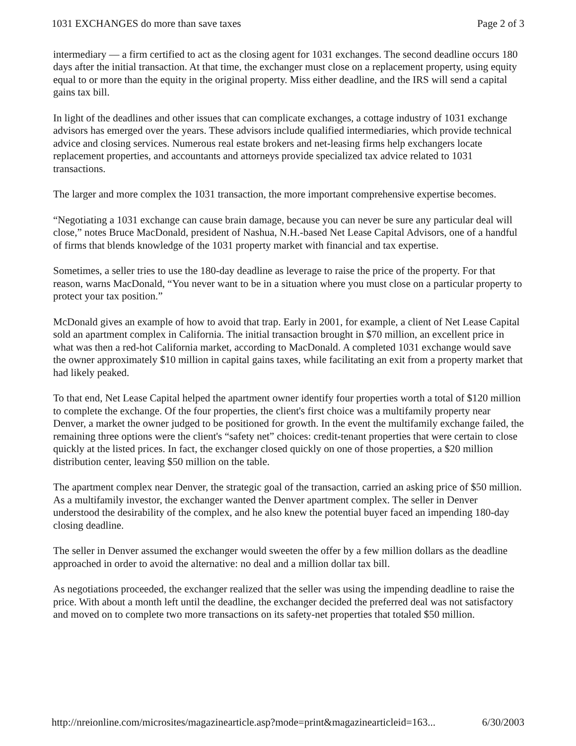1031 EXCHANGES do more than save taxes Page 2 of 3
intermediary — a firm certified to act as the closing agent for 1031 exchanges. The second deadline occurs 180 days after the initial transaction. At that time, the exchanger must close on a replacement property, using equity equal to or more than the equity in the original property. Miss either deadline, and the IRS will send a capital gains tax bill.
In light of the deadlines and other issues that can complicate exchanges, a cottage industry of 1031 exchange advisors has emerged over the years. These advisors include qualified intermediaries, which provide technical advice and closing services. Numerous real estate brokers and net-leasing firms help exchangers locate replacement properties, and accountants and attorneys provide specialized tax advice related to 1031 transactions.
The larger and more complex the 1031 transaction, the more important comprehensive expertise becomes.
“Negotiating a 1031 exchange can cause brain damage, because you can never be sure any particular deal will close,” notes Bruce MacDonald, president of Nashua, N.H.-based Net Lease Capital Advisors, one of a handful of firms that blends knowledge of the 1031 property market with financial and tax expertise.
Sometimes, a seller tries to use the 180-day deadline as leverage to raise the price of the property. For that reason, warns MacDonald, “You never want to be in a situation where you must close on a particular property to protect your tax position.”
McDonald gives an example of how to avoid that trap. Early in 2001, for example, a client of Net Lease Capital sold an apartment complex in California. The initial transaction brought in $70 million, an excellent price in what was then a red-hot California market, according to MacDonald. A completed 1031 exchange would save the owner approximately $10 million in capital gains taxes, while facilitating an exit from a property market that had likely peaked.
To that end, Net Lease Capital helped the apartment owner identify four properties worth a total of $120 million to complete the exchange. Of the four properties, the client's first choice was a multifamily property near Denver, a market the owner judged to be positioned for growth. In the event the multifamily exchange failed, the remaining three options were the client's “safety net” choices: credit-tenant properties that were certain to close quickly at the listed prices. In fact, the exchanger closed quickly on one of those properties, a $20 million distribution center, leaving $50 million on the table.
The apartment complex near Denver, the strategic goal of the transaction, carried an asking price of $50 million. As a multifamily investor, the exchanger wanted the Denver apartment complex. The seller in Denver understood the desirability of the complex, and he also knew the potential buyer faced an impending 180-day closing deadline.
The seller in Denver assumed the exchanger would sweeten the offer by a few million dollars as the deadline approached in order to avoid the alternative: no deal and a million dollar tax bill.
As negotiations proceeded, the exchanger realized that the seller was using the impending deadline to raise the price. With about a month left until the deadline, the exchanger decided the preferred deal was not satisfactory and moved on to complete two more transactions on its safety-net properties that totaled $50 million.
http://nreionline.com/microsites/magazinearticle.asp?mode=print&magazinearticleid=163... 6/30/2003